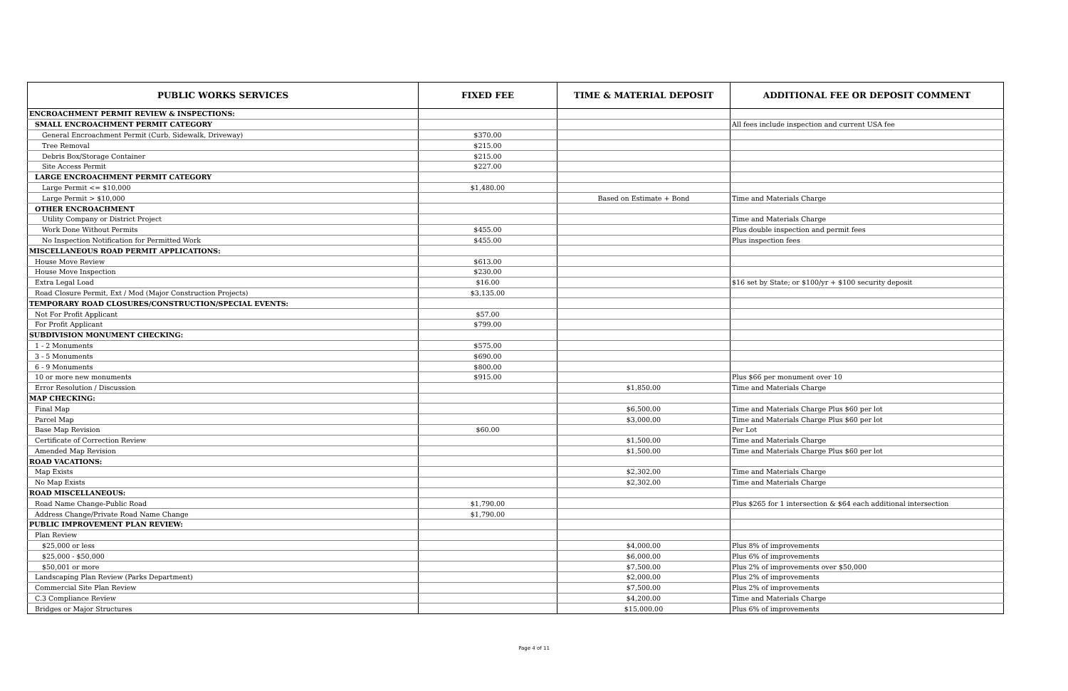| PUBLIC WORKS SERVICES | FIXED FEE | TIME & MATERIAL DEPOSIT | ADDITIONAL FEE OR DEPOSIT COMMENT |
| --- | --- | --- | --- |
| ENCROACHMENT PERMIT REVIEW & INSPECTIONS: | | | |
| SMALL ENCROACHMENT PERMIT CATEGORY | | | All fees include inspection and current USA fee |
| General Encroachment Permit (Curb, Sidewalk, Driveway) | $370.00 | | |
| Tree Removal | $215.00 | | |
| Debris Box/Storage Container | $215.00 | | |
| Site Access Permit | $227.00 | | |
| LARGE ENCROACHMENT PERMIT CATEGORY | | | |
| Large Permit <= $10,000 | $1,480.00 | | |
| Large Permit > $10,000 | | Based on Estimate + Bond | Time and Materials Charge |
| OTHER ENCROACHMENT | | | |
| Utility Company or District Project | | | Time and Materials Charge |
| Work Done Without Permits | $455.00 | | Plus double inspection and permit fees |
| No Inspection Notification for Permitted Work | $455.00 | | Plus inspection fees |
| MISCELLANEOUS ROAD PERMIT APPLICATIONS: | | | |
| House Move Review | $613.00 | | |
| House Move Inspection | $230.00 | | |
| Extra Legal Load | $16.00 | | $16 set by State; or $100/yr + $100 security deposit |
| Road Closure Permit, Ext / Mod (Major Construction Projects) | $3,135.00 | | |
| TEMPORARY ROAD CLOSURES/CONSTRUCTION/SPECIAL EVENTS: | | | |
| Not For Profit Applicant | $57.00 | | |
| For Profit Applicant | $799.00 | | |
| SUBDIVISION MONUMENT CHECKING: | | | |
| 1 - 2 Monuments | $575.00 | | |
| 3 - 5 Monuments | $690.00 | | |
| 6 - 9 Monuments | $800.00 | | |
| 10 or more new monuments | $915.00 | | Plus $66 per monument over 10 |
| Error Resolution / Discussion | | $1,850.00 | Time and Materials Charge |
| MAP CHECKING: | | | |
| Final Map | | $6,500.00 | Time and Materials Charge Plus $60 per lot |
| Parcel Map | | $3,000.00 | Time and Materials Charge Plus $60 per lot |
| Base Map Revision | $60.00 | | Per Lot |
| Certificate of Correction Review | | $1,500.00 | Time and Materials Charge |
| Amended Map Revision | | $1,500.00 | Time and Materials Charge Plus $60 per lot |
| ROAD VACATIONS: | | | |
| Map Exists | | $2,302.00 | Time and Materials Charge |
| No Map Exists | | $2,302.00 | Time and Materials Charge |
| ROAD MISCELLANEOUS: | | | |
| Road Name Change-Public Road | $1,790.00 | | Plus $265 for 1 intersection & $64 each additional intersection |
| Address Change/Private Road Name Change | $1,790.00 | | |
| PUBLIC IMPROVEMENT PLAN REVIEW: | | | |
| Plan Review | | | |
| $25,000 or less | | $4,000.00 | Plus 8% of improvements |
| $25,000 - $50,000 | | $6,000.00 | Plus 6% of improvements |
| $50,001 or more | | $7,500.00 | Plus 2% of improvements over $50,000 |
| Landscaping Plan Review (Parks Department) | | $2,000.00 | Plus 2% of improvements |
| Commercial Site Plan Review | | $7,500.00 | Plus 2% of improvements |
| C.3 Compliance Review | | $4,200.00 | Time and Materials Charge |
| Bridges or Major Structures | | $15,000.00 | Plus 6% of improvements |
Page 4 of 11